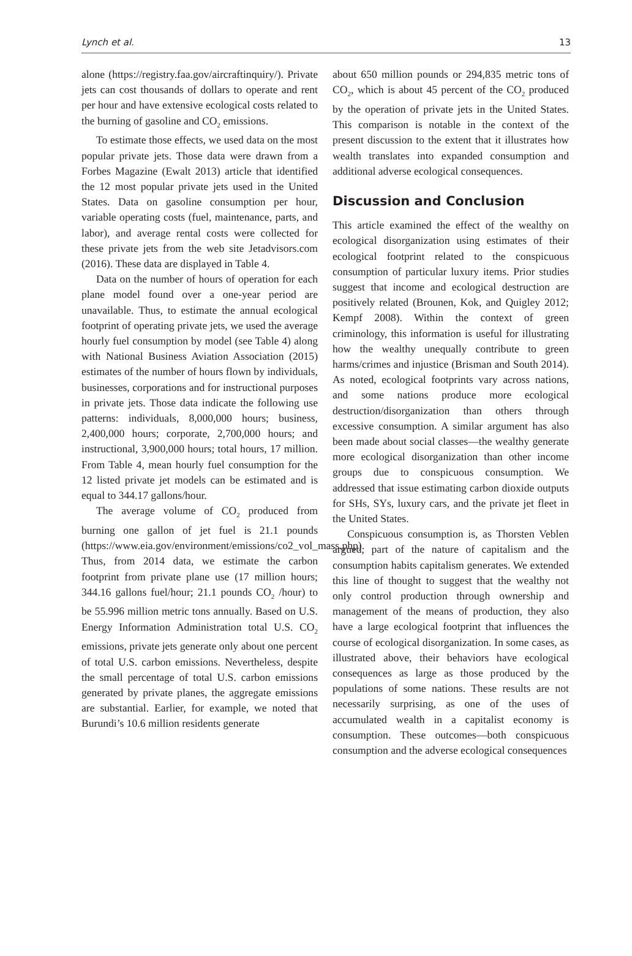Lynch et al. 13
alone (https://registry.faa.gov/aircraftinquiry/). Private jets can cost thousands of dollars to operate and rent per hour and have extensive ecological costs related to the burning of gasoline and CO<sub>2</sub> emissions.
To estimate those effects, we used data on the most popular private jets. Those data were drawn from a Forbes Magazine (Ewalt 2013) article that identified the 12 most popular private jets used in the United States. Data on gasoline consumption per hour, variable operating costs (fuel, maintenance, parts, and labor), and average rental costs were collected for these private jets from the web site Jetadvisors.com (2016). These data are displayed in Table 4.
Data on the number of hours of operation for each plane model found over a one-year period are unavailable. Thus, to estimate the annual ecological footprint of operating private jets, we used the average hourly fuel consumption by model (see Table 4) along with National Business Aviation Association (2015) estimates of the number of hours flown by individuals, businesses, corporations and for instructional purposes in private jets. Those data indicate the following use patterns: individuals, 8,000,000 hours; business, 2,400,000 hours; corporate, 2,700,000 hours; and instructional, 3,900,000 hours; total hours, 17 million. From Table 4, mean hourly fuel consumption for the 12 listed private jet models can be estimated and is equal to 344.17 gallons/hour.
The average volume of CO<sub>2</sub> produced from burning one gallon of jet fuel is 21.1 pounds (https://www.eia.gov/environment/emissions/co2_vol_mass.php). Thus, from 2014 data, we estimate the carbon footprint from private plane use (17 million hours; 344.16 gallons fuel/hour; 21.1 pounds CO<sub>2</sub> /hour) to be 55.996 million metric tons annually. Based on U.S. Energy Information Administration total U.S. CO<sub>2</sub> emissions, private jets generate only about one percent of total U.S. carbon emissions. Nevertheless, despite the small percentage of total U.S. carbon emissions generated by private planes, the aggregate emissions are substantial. Earlier, for example, we noted that Burundi’s 10.6 million residents generate
about 650 million pounds or 294,835 metric tons of CO<sub>2</sub>, which is about 45 percent of the CO<sub>2</sub> produced by the operation of private jets in the United States. This comparison is notable in the context of the present discussion to the extent that it illustrates how wealth translates into expanded consumption and additional adverse ecological consequences.
Discussion and Conclusion
This article examined the effect of the wealthy on ecological disorganization using estimates of their ecological footprint related to the conspicuous consumption of particular luxury items. Prior studies suggest that income and ecological destruction are positively related (Brounen, Kok, and Quigley 2012; Kempf 2008). Within the context of green criminology, this information is useful for illustrating how the wealthy unequally contribute to green harms/crimes and injustice (Brisman and South 2014). As noted, ecological footprints vary across nations, and some nations produce more ecological destruction/disorganization than others through excessive consumption. A similar argument has also been made about social classes—the wealthy generate more ecological disorganization than other income groups due to conspicuous consumption. We addressed that issue estimating carbon dioxide outputs for SHs, SYs, luxury cars, and the private jet fleet in the United States.
Conspicuous consumption is, as Thorsten Veblen argued, part of the nature of capitalism and the consumption habits capitalism generates. We extended this line of thought to suggest that the wealthy not only control production through ownership and management of the means of production, they also have a large ecological footprint that influences the course of ecological disorganization. In some cases, as illustrated above, their behaviors have ecological consequences as large as those produced by the populations of some nations. These results are not necessarily surprising, as one of the uses of accumulated wealth in a capitalist economy is consumption. These outcomes—both conspicuous consumption and the adverse ecological consequences